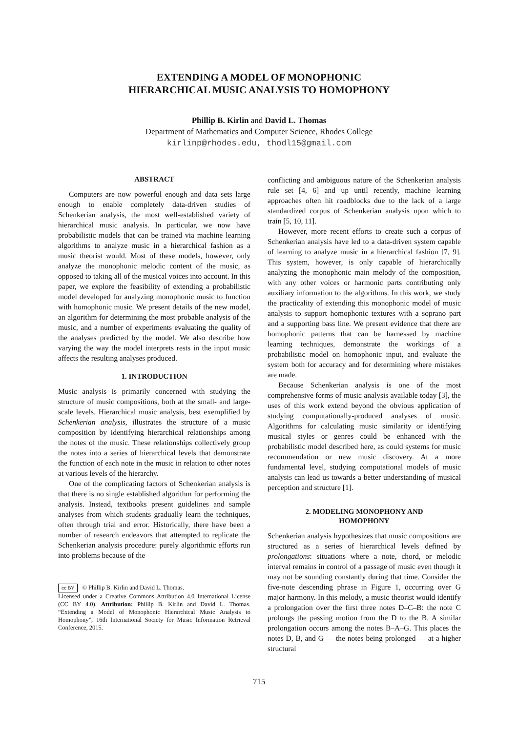EXTENDING A MODEL OF MONOPHONIC
HIERARCHICAL MUSIC ANALYSIS TO HOMOPHONY
Phillip B. Kirlin and David L. Thomas
Department of Mathematics and Computer Science, Rhodes College
kirlinp@rhodes.edu, thodl15@gmail.com
ABSTRACT
Computers are now powerful enough and data sets large enough to enable completely data-driven studies of Schenkerian analysis, the most well-established variety of hierarchical music analysis. In particular, we now have probabilistic models that can be trained via machine learning algorithms to analyze music in a hierarchical fashion as a music theorist would. Most of these models, however, only analyze the monophonic melodic content of the music, as opposed to taking all of the musical voices into account. In this paper, we explore the feasibility of extending a probabilistic model developed for analyzing monophonic music to function with homophonic music. We present details of the new model, an algorithm for determining the most probable analysis of the music, and a number of experiments evaluating the quality of the analyses predicted by the model. We also describe how varying the way the model interprets rests in the input music affects the resulting analyses produced.
1. INTRODUCTION
Music analysis is primarily concerned with studying the structure of music compositions, both at the small- and large-scale levels. Hierarchical music analysis, best exemplified by Schenkerian analysis, illustrates the structure of a music composition by identifying hierarchical relationships among the notes of the music. These relationships collectively group the notes into a series of hierarchical levels that demonstrate the function of each note in the music in relation to other notes at various levels of the hierarchy.
One of the complicating factors of Schenkerian analysis is that there is no single established algorithm for performing the analysis. Instead, textbooks present guidelines and sample analyses from which students gradually learn the techniques, often through trial and error. Historically, there have been a number of research endeavors that attempted to replicate the Schenkerian analysis procedure: purely algorithmic efforts run into problems because of the
cc BY © Phillip B. Kirlin and David L. Thomas.
Licensed under a Creative Commons Attribution 4.0 International License (CC BY 4.0). Attribution: Phillip B. Kirlin and David L. Thomas. “Extending a Model of Monophonic Hierarchical Music Analysis to Homophony”, 16th International Society for Music Information Retrieval Conference, 2015.
conflicting and ambiguous nature of the Schenkerian analysis rule set [4, 6] and up until recently, machine learning approaches often hit roadblocks due to the lack of a large standardized corpus of Schenkerian analysis upon which to train [5, 10, 11].
However, more recent efforts to create such a corpus of Schenkerian analysis have led to a data-driven system capable of learning to analyze music in a hierarchical fashion [7, 9]. This system, however, is only capable of hierarchically analyzing the monophonic main melody of the composition, with any other voices or harmonic parts contributing only auxiliary information to the algorithms. In this work, we study the practicality of extending this monophonic model of music analysis to support homophonic textures with a soprano part and a supporting bass line. We present evidence that there are homophonic patterns that can be harnessed by machine learning techniques, demonstrate the workings of a probabilistic model on homophonic input, and evaluate the system both for accuracy and for determining where mistakes are made.
Because Schenkerian analysis is one of the most comprehensive forms of music analysis available today [3], the uses of this work extend beyond the obvious application of studying computationally-produced analyses of music. Algorithms for calculating music similarity or identifying musical styles or genres could be enhanced with the probabilistic model described here, as could systems for music recommendation or new music discovery. At a more fundamental level, studying computational models of music analysis can lead us towards a better understanding of musical perception and structure [1].
2. MODELING MONOPHONY AND
HOMOPHONY
Schenkerian analysis hypothesizes that music compositions are structured as a series of hierarchical levels defined by prolongations: situations where a note, chord, or melodic interval remains in control of a passage of music even though it may not be sounding constantly during that time. Consider the five-note descending phrase in Figure 1, occurring over G major harmony. In this melody, a music theorist would identify a prolongation over the first three notes D–C–B: the note C prolongs the passing motion from the D to the B. A similar prolongation occurs among the notes B–A–G. This places the notes D, B, and G — the notes being prolonged — at a higher structural
715